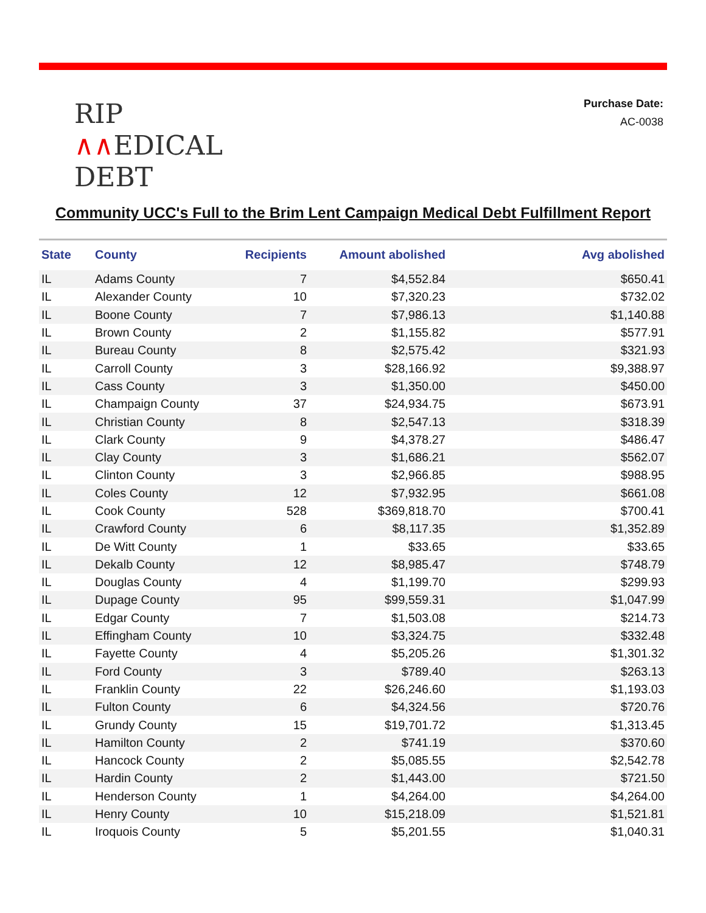RIP
∧∧EDICAL
DEBT
Purchase Date:
AC-0038
Community UCC's Full to the Brim Lent Campaign Medical Debt Fulfillment Report
| State | County | Recipients | Amount abolished | Avg abolished |
| --- | --- | --- | --- | --- |
| IL | Adams County | 7 | $4,552.84 | $650.41 |
| IL | Alexander County | 10 | $7,320.23 | $732.02 |
| IL | Boone County | 7 | $7,986.13 | $1,140.88 |
| IL | Brown County | 2 | $1,155.82 | $577.91 |
| IL | Bureau County | 8 | $2,575.42 | $321.93 |
| IL | Carroll County | 3 | $28,166.92 | $9,388.97 |
| IL | Cass County | 3 | $1,350.00 | $450.00 |
| IL | Champaign County | 37 | $24,934.75 | $673.91 |
| IL | Christian County | 8 | $2,547.13 | $318.39 |
| IL | Clark County | 9 | $4,378.27 | $486.47 |
| IL | Clay County | 3 | $1,686.21 | $562.07 |
| IL | Clinton County | 3 | $2,966.85 | $988.95 |
| IL | Coles County | 12 | $7,932.95 | $661.08 |
| IL | Cook County | 528 | $369,818.70 | $700.41 |
| IL | Crawford County | 6 | $8,117.35 | $1,352.89 |
| IL | De Witt County | 1 | $33.65 | $33.65 |
| IL | Dekalb County | 12 | $8,985.47 | $748.79 |
| IL | Douglas County | 4 | $1,199.70 | $299.93 |
| IL | Dupage County | 95 | $99,559.31 | $1,047.99 |
| IL | Edgar County | 7 | $1,503.08 | $214.73 |
| IL | Effingham County | 10 | $3,324.75 | $332.48 |
| IL | Fayette County | 4 | $5,205.26 | $1,301.32 |
| IL | Ford County | 3 | $789.40 | $263.13 |
| IL | Franklin County | 22 | $26,246.60 | $1,193.03 |
| IL | Fulton County | 6 | $4,324.56 | $720.76 |
| IL | Grundy County | 15 | $19,701.72 | $1,313.45 |
| IL | Hamilton County | 2 | $741.19 | $370.60 |
| IL | Hancock County | 2 | $5,085.55 | $2,542.78 |
| IL | Hardin County | 2 | $1,443.00 | $721.50 |
| IL | Henderson County | 1 | $4,264.00 | $4,264.00 |
| IL | Henry County | 10 | $15,218.09 | $1,521.81 |
| IL | Iroquois County | 5 | $5,201.55 | $1,040.31 |